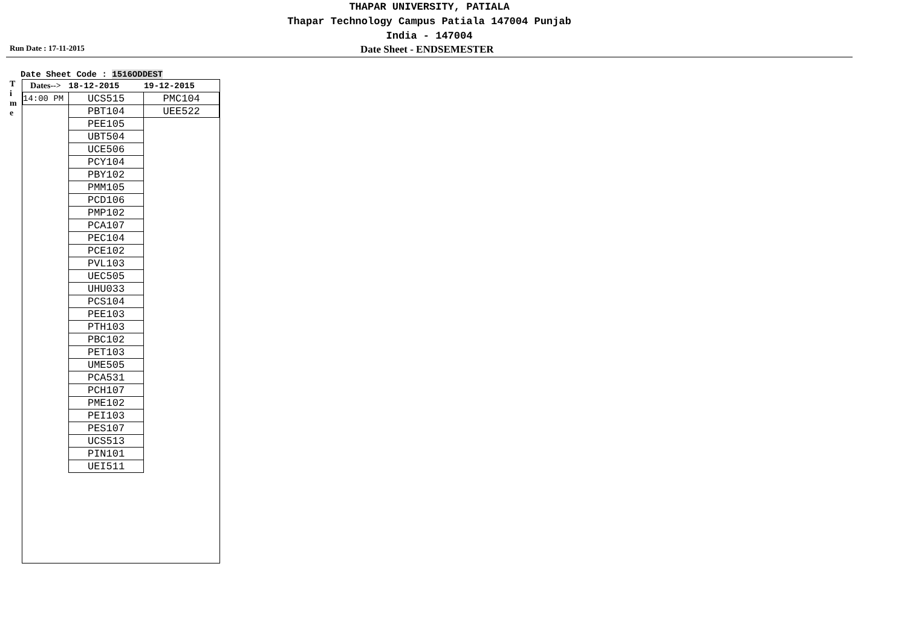THAPAR UNIVERSITY, PATIALA
Thapar Technology Campus Patiala 147004 Punjab
India - 147004
Run Date : 17-11-2015
Date Sheet - ENDSEMESTER
Date Sheet Code : 1516ODDEST
T
i
m
e
| Dates--> | 18-12-2015 | 19-12-2015 |
| --- | --- | --- |
| 14:00 PM | UCS515 | PMC104 |
| | PBT104 | UEE522 |
| | PEE105 | |
| | UBT504 | |
| | UCE506 | |
| | PCY104 | |
| | PBY102 | |
| | PMM105 | |
| | PCD106 | |
| | PMP102 | |
| | PCA107 | |
| | PEC104 | |
| | PCE102 | |
| | PVL103 | |
| | UEC505 | |
| | UHU033 | |
| | PCS104 | |
| | PEE103 | |
| | PTH103 | |
| | PBC102 | |
| | PET103 | |
| | UME505 | |
| | PCA531 | |
| | PCH107 | |
| | PME102 | |
| | PEI103 | |
| | PES107 | |
| | UCS513 | |
| | PIN101 | |
| | UEI511 | |